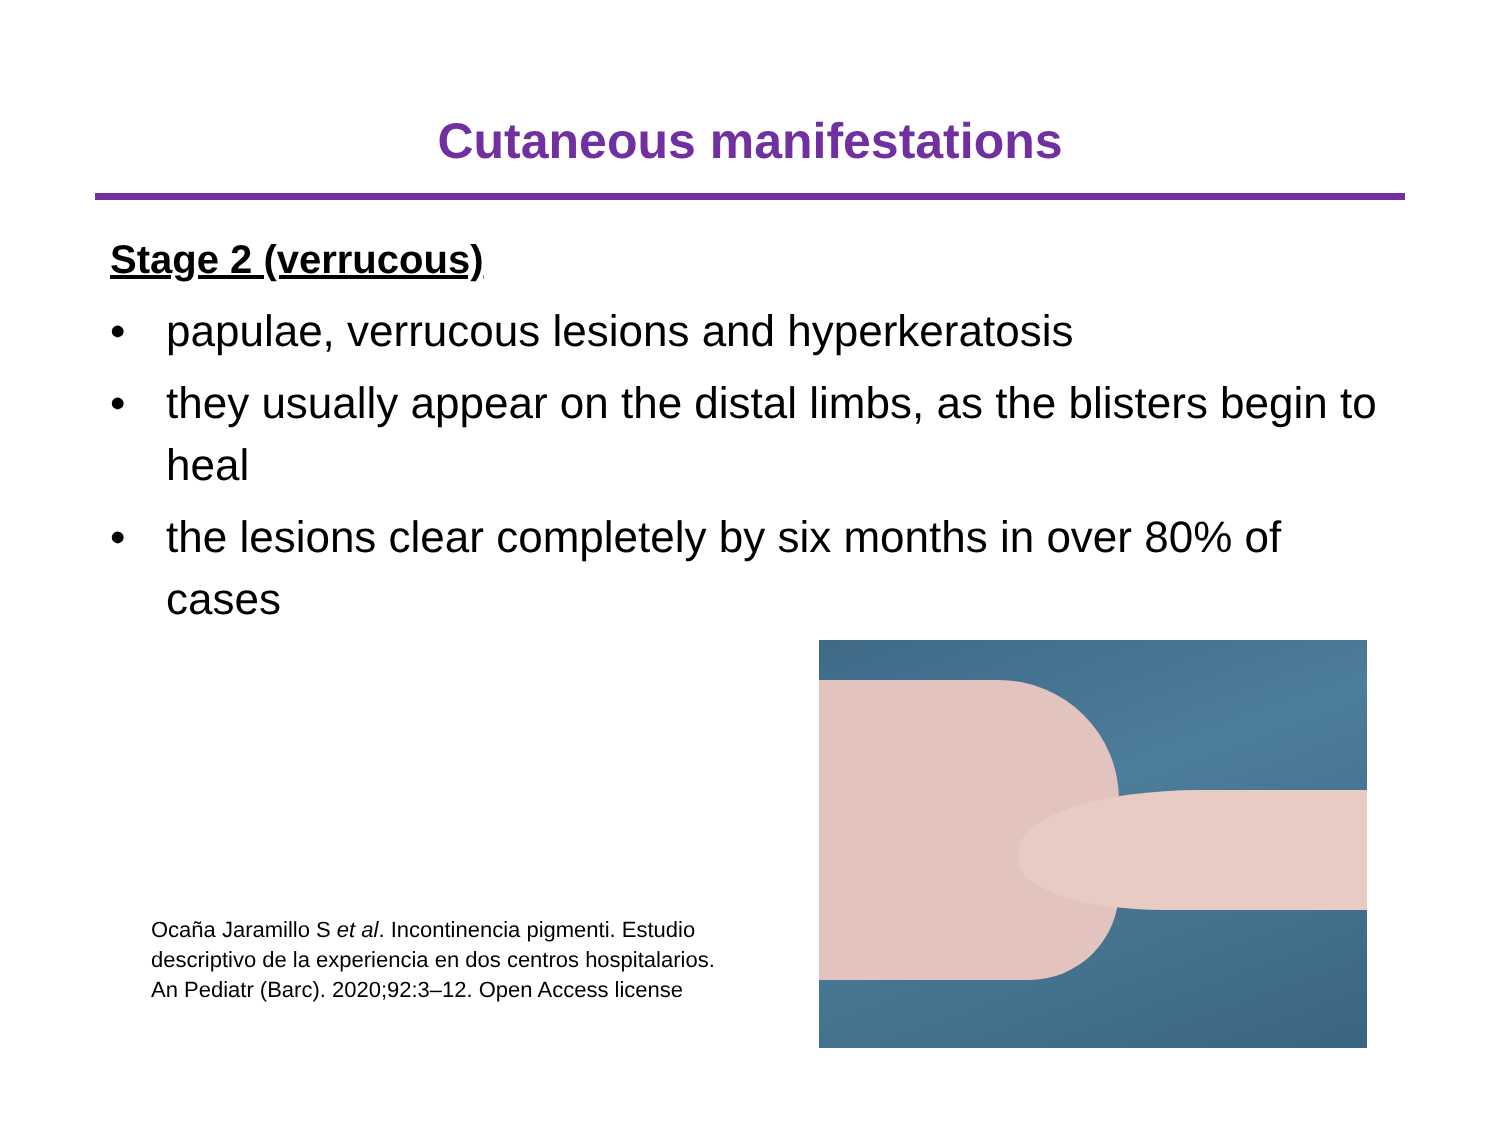Cutaneous manifestations
Stage 2 (verrucous)
• papulae, verrucous lesions and hyperkeratosis
• they usually appear on the distal limbs, as the blisters begin to heal
• the lesions clear completely by six months in over 80% of cases
Ocaña Jaramillo S et al. Incontinencia pigmenti. Estudio descriptivo de la experiencia en dos centros hospitalarios. An Pediatr (Barc). 2020;92:3–12. Open Access license